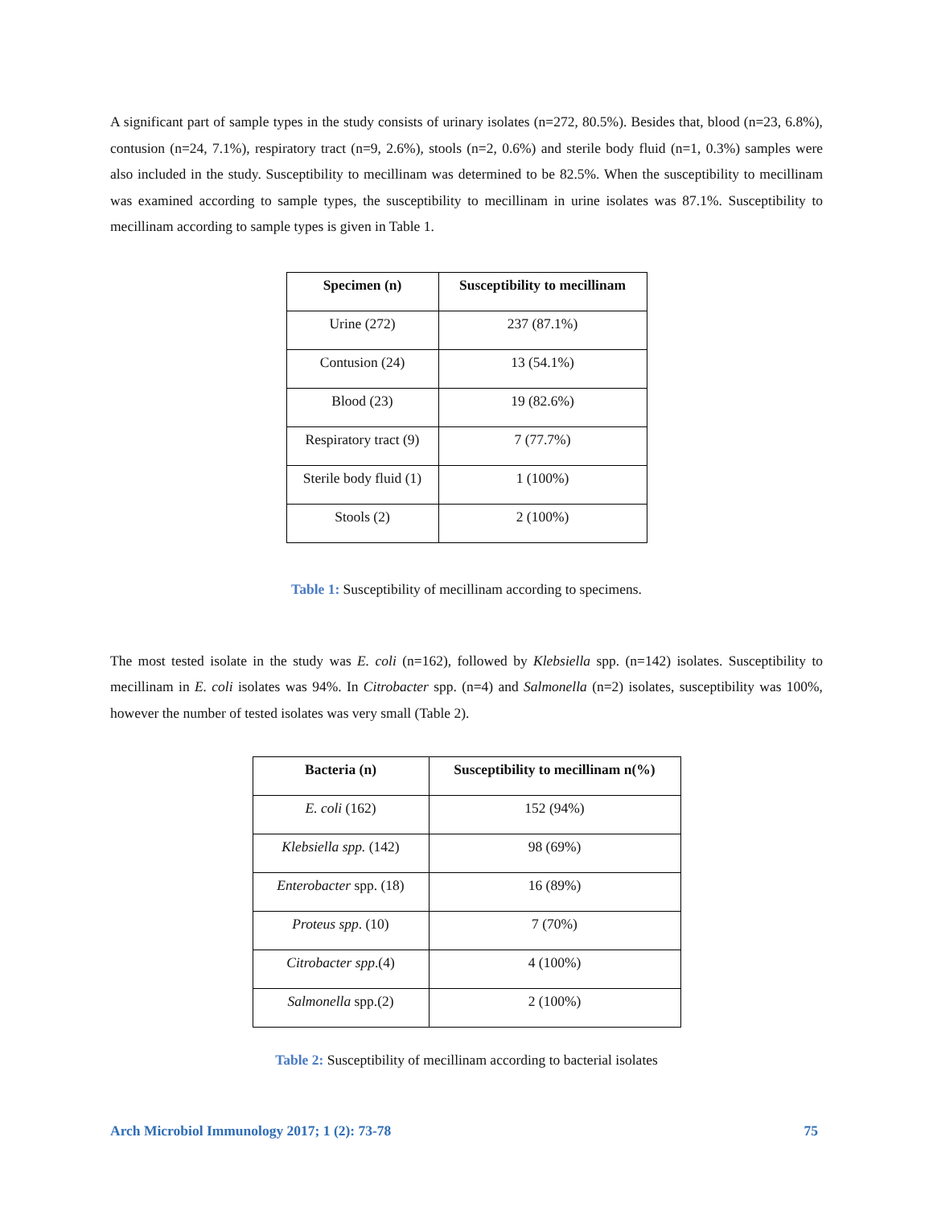A significant part of sample types in the study consists of urinary isolates (n=272, 80.5%). Besides that, blood (n=23, 6.8%), contusion (n=24, 7.1%), respiratory tract (n=9, 2.6%), stools (n=2, 0.6%) and sterile body fluid (n=1, 0.3%) samples were also included in the study. Susceptibility to mecillinam was determined to be 82.5%. When the susceptibility to mecillinam was examined according to sample types, the susceptibility to mecillinam in urine isolates was 87.1%. Susceptibility to mecillinam according to sample types is given in Table 1.
| Specimen (n) | Susceptibility to mecillinam |
| --- | --- |
| Urine (272) | 237 (87.1%) |
| Contusion (24) | 13 (54.1%) |
| Blood (23) | 19 (82.6%) |
| Respiratory tract (9) | 7 (77.7%) |
| Sterile body fluid (1) | 1 (100%) |
| Stools (2) | 2 (100%) |
Table 1: Susceptibility of mecillinam according to specimens.
The most tested isolate in the study was E. coli (n=162), followed by Klebsiella spp. (n=142) isolates. Susceptibility to mecillinam in E. coli isolates was 94%. In Citrobacter spp. (n=4) and Salmonella (n=2) isolates, susceptibility was 100%, however the number of tested isolates was very small (Table 2).
| Bacteria (n) | Susceptibility to mecillinam n(%) |
| --- | --- |
| E. coli (162) | 152 (94%) |
| Klebsiella spp. (142) | 98 (69%) |
| Enterobacter spp. (18) | 16 (89%) |
| Proteus spp . (10) | 7 (70%) |
| Citrobacter spp .(4) | 4 (100%) |
| Salmonella spp.(2) | 2 (100%) |
Table 2: Susceptibility of mecillinam according to bacterial isolates
Arch Microbiol Immunology 2017; 1 (2): 73-78 75